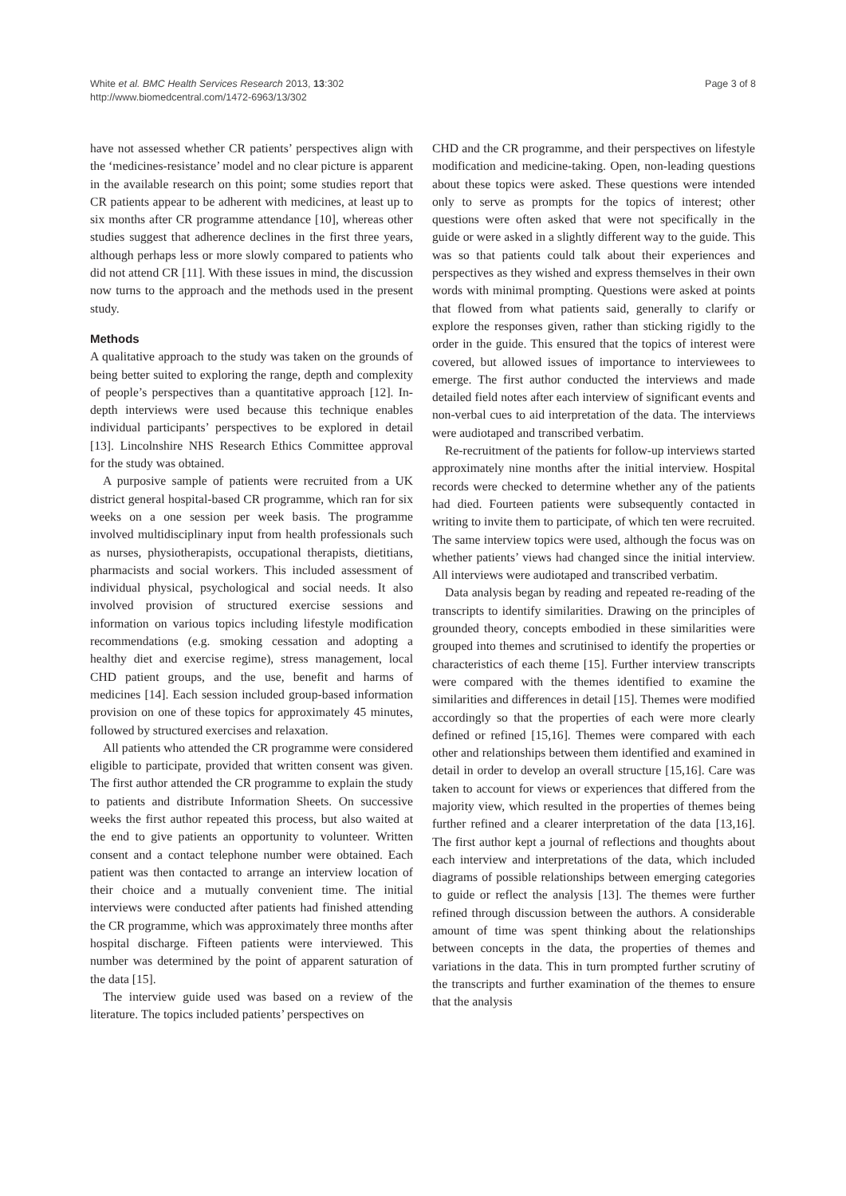White et al. BMC Health Services Research 2013, 13:302
http://www.biomedcentral.com/1472-6963/13/302
Page 3 of 8
have not assessed whether CR patients’ perspectives align with the ‘medicines-resistance’ model and no clear picture is apparent in the available research on this point; some studies report that CR patients appear to be adherent with medicines, at least up to six months after CR programme attendance [10], whereas other studies suggest that adherence declines in the first three years, although perhaps less or more slowly compared to patients who did not attend CR [11]. With these issues in mind, the discussion now turns to the approach and the methods used in the present study.
Methods
A qualitative approach to the study was taken on the grounds of being better suited to exploring the range, depth and complexity of people’s perspectives than a quantitative approach [12]. In-depth interviews were used because this technique enables individual participants’ perspectives to be explored in detail [13]. Lincolnshire NHS Research Ethics Committee approval for the study was obtained.
A purposive sample of patients were recruited from a UK district general hospital-based CR programme, which ran for six weeks on a one session per week basis. The programme involved multidisciplinary input from health professionals such as nurses, physiotherapists, occupational therapists, dietitians, pharmacists and social workers. This included assessment of individual physical, psychological and social needs. It also involved provision of structured exercise sessions and information on various topics including lifestyle modification recommendations (e.g. smoking cessation and adopting a healthy diet and exercise regime), stress management, local CHD patient groups, and the use, benefit and harms of medicines [14]. Each session included group-based information provision on one of these topics for approximately 45 minutes, followed by structured exercises and relaxation.
All patients who attended the CR programme were considered eligible to participate, provided that written consent was given. The first author attended the CR programme to explain the study to patients and distribute Information Sheets. On successive weeks the first author repeated this process, but also waited at the end to give patients an opportunity to volunteer. Written consent and a contact telephone number were obtained. Each patient was then contacted to arrange an interview location of their choice and a mutually convenient time. The initial interviews were conducted after patients had finished attending the CR programme, which was approximately three months after hospital discharge. Fifteen patients were interviewed. This number was determined by the point of apparent saturation of the data [15].
The interview guide used was based on a review of the literature. The topics included patients’ perspectives on
CHD and the CR programme, and their perspectives on lifestyle modification and medicine-taking. Open, non-leading questions about these topics were asked. These questions were intended only to serve as prompts for the topics of interest; other questions were often asked that were not specifically in the guide or were asked in a slightly different way to the guide. This was so that patients could talk about their experiences and perspectives as they wished and express themselves in their own words with minimal prompting. Questions were asked at points that flowed from what patients said, generally to clarify or explore the responses given, rather than sticking rigidly to the order in the guide. This ensured that the topics of interest were covered, but allowed issues of importance to interviewees to emerge. The first author conducted the interviews and made detailed field notes after each interview of significant events and non-verbal cues to aid interpretation of the data. The interviews were audiotaped and transcribed verbatim.
Re-recruitment of the patients for follow-up interviews started approximately nine months after the initial interview. Hospital records were checked to determine whether any of the patients had died. Fourteen patients were subsequently contacted in writing to invite them to participate, of which ten were recruited. The same interview topics were used, although the focus was on whether patients’ views had changed since the initial interview. All interviews were audiotaped and transcribed verbatim.
Data analysis began by reading and repeated re-reading of the transcripts to identify similarities. Drawing on the principles of grounded theory, concepts embodied in these similarities were grouped into themes and scrutinised to identify the properties or characteristics of each theme [15]. Further interview transcripts were compared with the themes identified to examine the similarities and differences in detail [15]. Themes were modified accordingly so that the properties of each were more clearly defined or refined [15,16]. Themes were compared with each other and relationships between them identified and examined in detail in order to develop an overall structure [15,16]. Care was taken to account for views or experiences that differed from the majority view, which resulted in the properties of themes being further refined and a clearer interpretation of the data [13,16]. The first author kept a journal of reflections and thoughts about each interview and interpretations of the data, which included diagrams of possible relationships between emerging categories to guide or reflect the analysis [13]. The themes were further refined through discussion between the authors. A considerable amount of time was spent thinking about the relationships between concepts in the data, the properties of themes and variations in the data. This in turn prompted further scrutiny of the transcripts and further examination of the themes to ensure that the analysis